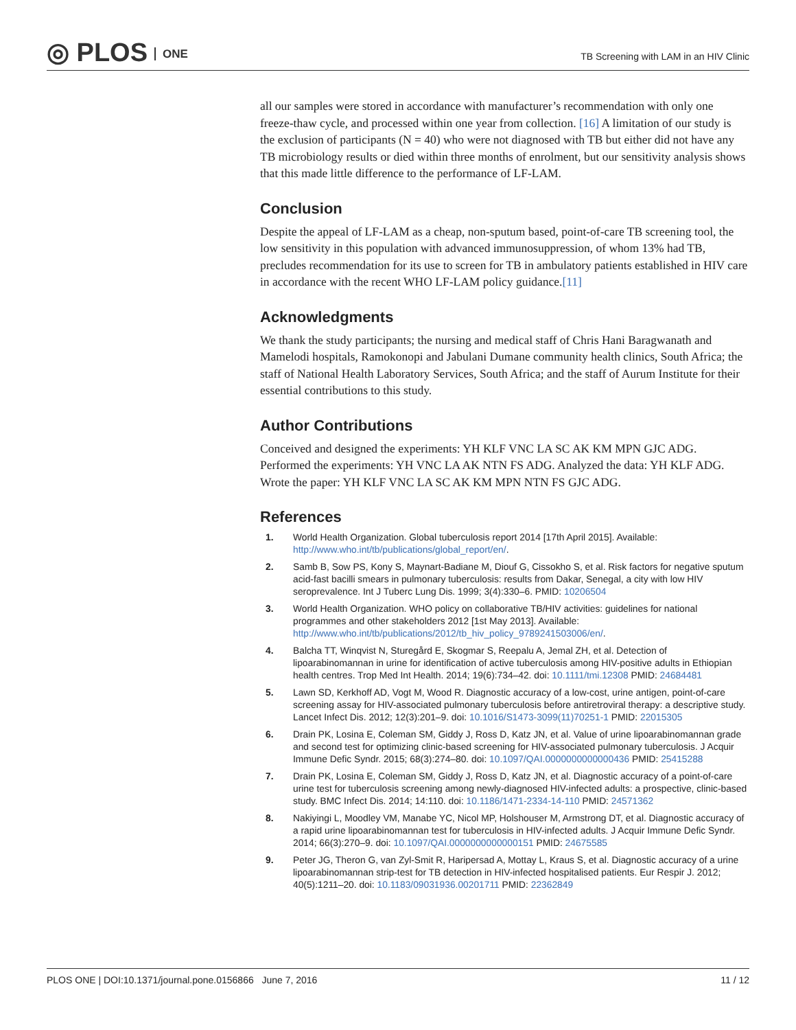◎ PLOS ONE
TB Screening with LAM in an HIV Clinic
all our samples were stored in accordance with manufacturer’s recommendation with only one freeze-thaw cycle, and processed within one year from collection. [16] A limitation of our study is the exclusion of participants (N = 40) who were not diagnosed with TB but either did not have any TB microbiology results or died within three months of enrolment, but our sensitivity analysis shows that this made little difference to the performance of LF-LAM.
Conclusion
Despite the appeal of LF-LAM as a cheap, non-sputum based, point-of-care TB screening tool, the low sensitivity in this population with advanced immunosuppression, of whom 13% had TB, precludes recommendation for its use to screen for TB in ambulatory patients established in HIV care in accordance with the recent WHO LF-LAM policy guidance.[11]
Acknowledgments
We thank the study participants; the nursing and medical staff of Chris Hani Baragwanath and Mamelodi hospitals, Ramokonopi and Jabulani Dumane community health clinics, South Africa; the staff of National Health Laboratory Services, South Africa; and the staff of Aurum Institute for their essential contributions to this study.
Author Contributions
Conceived and designed the experiments: YH KLF VNC LA SC AK KM MPN GJC ADG. Performed the experiments: YH VNC LA AK NTN FS ADG. Analyzed the data: YH KLF ADG. Wrote the paper: YH KLF VNC LA SC AK KM MPN NTN FS GJC ADG.
References
1. World Health Organization. Global tuberculosis report 2014 [17th April 2015]. Available: http://www.who.int/tb/publications/global_report/en/.
2. Samb B, Sow PS, Kony S, Maynart-Badiane M, Diouf G, Cissokho S, et al. Risk factors for negative sputum acid-fast bacilli smears in pulmonary tuberculosis: results from Dakar, Senegal, a city with low HIV seroprevalence. Int J Tuberc Lung Dis. 1999; 3(4):330–6. PMID: 10206504
3. World Health Organization. WHO policy on collaborative TB/HIV activities: guidelines for national programmes and other stakeholders 2012 [1st May 2013]. Available: http://www.who.int/tb/publications/2012/tb_hiv_policy_9789241503006/en/.
4. Balcha TT, Winqvist N, Sturegård E, Skogmar S, Reepalu A, Jemal ZH, et al. Detection of lipoarabinomannan in urine for identification of active tuberculosis among HIV-positive adults in Ethiopian health centres. Trop Med Int Health. 2014; 19(6):734–42. doi: 10.1111/tmi.12308 PMID: 24684481
5. Lawn SD, Kerkhoff AD, Vogt M, Wood R. Diagnostic accuracy of a low-cost, urine antigen, point-of-care screening assay for HIV-associated pulmonary tuberculosis before antiretroviral therapy: a descriptive study. Lancet Infect Dis. 2012; 12(3):201–9. doi: 10.1016/S1473-3099(11)70251-1 PMID: 22015305
6. Drain PK, Losina E, Coleman SM, Giddy J, Ross D, Katz JN, et al. Value of urine lipoarabinomannan grade and second test for optimizing clinic-based screening for HIV-associated pulmonary tuberculosis. J Acquir Immune Defic Syndr. 2015; 68(3):274–80. doi: 10.1097/QAI.0000000000000436 PMID: 25415288
7. Drain PK, Losina E, Coleman SM, Giddy J, Ross D, Katz JN, et al. Diagnostic accuracy of a point-of-care urine test for tuberculosis screening among newly-diagnosed HIV-infected adults: a prospective, clinic-based study. BMC Infect Dis. 2014; 14:110. doi: 10.1186/1471-2334-14-110 PMID: 24571362
8. Nakiyingi L, Moodley VM, Manabe YC, Nicol MP, Holshouser M, Armstrong DT, et al. Diagnostic accuracy of a rapid urine lipoarabinomannan test for tuberculosis in HIV-infected adults. J Acquir Immune Defic Syndr. 2014; 66(3):270–9. doi: 10.1097/QAI.0000000000000151 PMID: 24675585
9. Peter JG, Theron G, van Zyl-Smit R, Haripersad A, Mottay L, Kraus S, et al. Diagnostic accuracy of a urine lipoarabinomannan strip-test for TB detection in HIV-infected hospitalised patients. Eur Respir J. 2012; 40(5):1211–20. doi: 10.1183/09031936.00201711 PMID: 22362849
PLOS ONE | DOI:10.1371/journal.pone.0156866 June 7, 2016 11 / 12